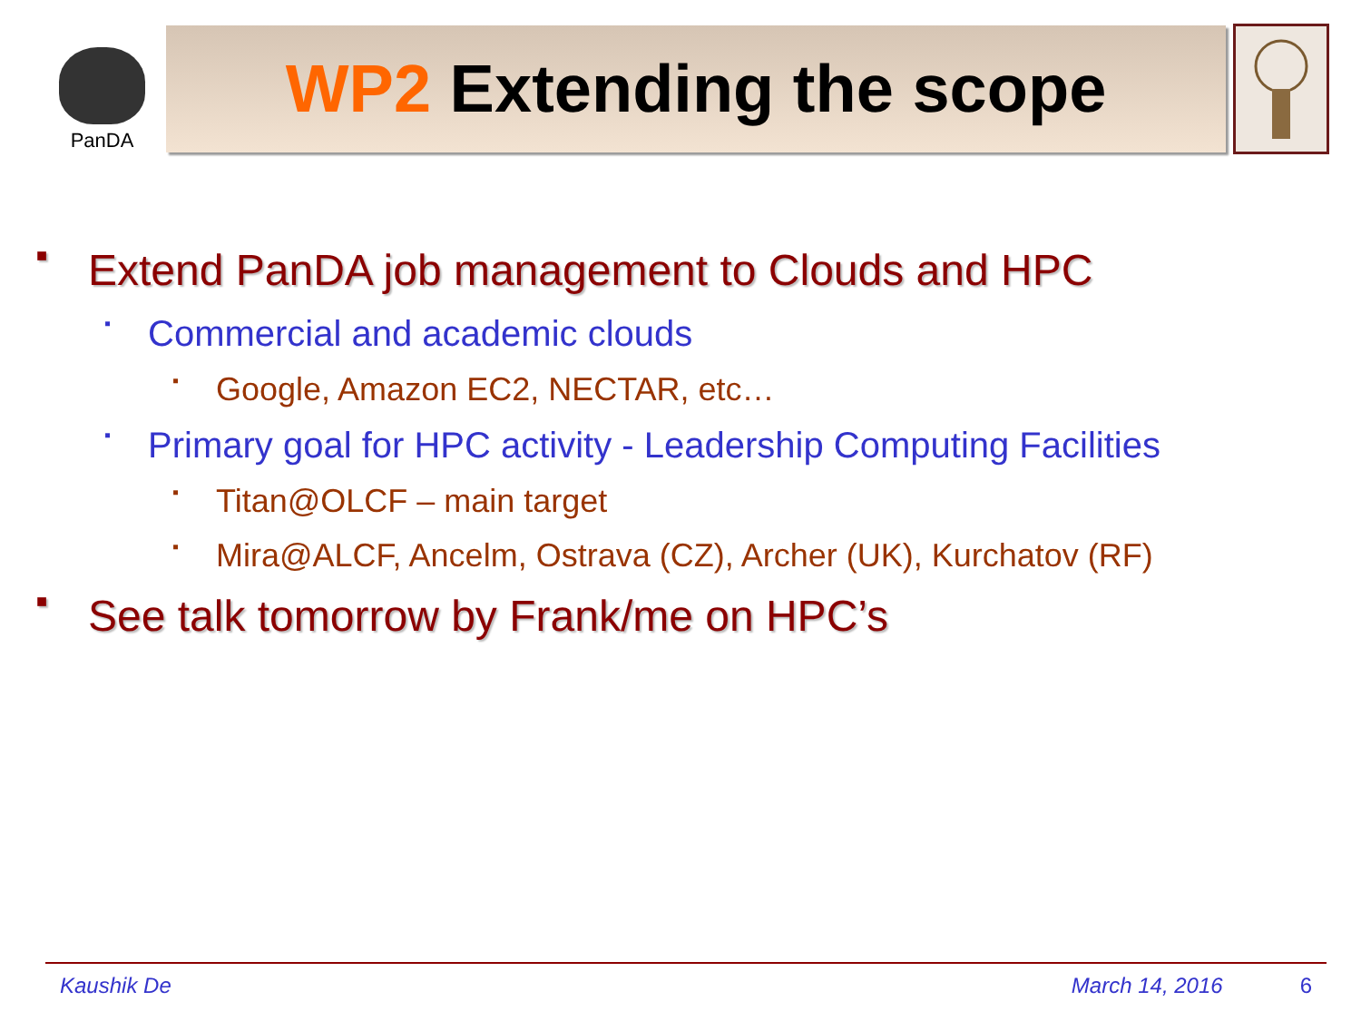PanDA
WP2 Extending the scope
■ Extend PanDA job management to Clouds and HPC
▪ Commercial and academic clouds
▪ Google, Amazon EC2, NECTAR, etc…
▪ Primary goal for HPC activity - Leadership Computing Facilities
▪ Titan@OLCF – main target
▪ Mira@ALCF, Ancelm, Ostrava (CZ), Archer (UK), Kurchatov (RF)
■ See talk tomorrow by Frank/me on HPC’s
Kaushik De March 14, 2016 6